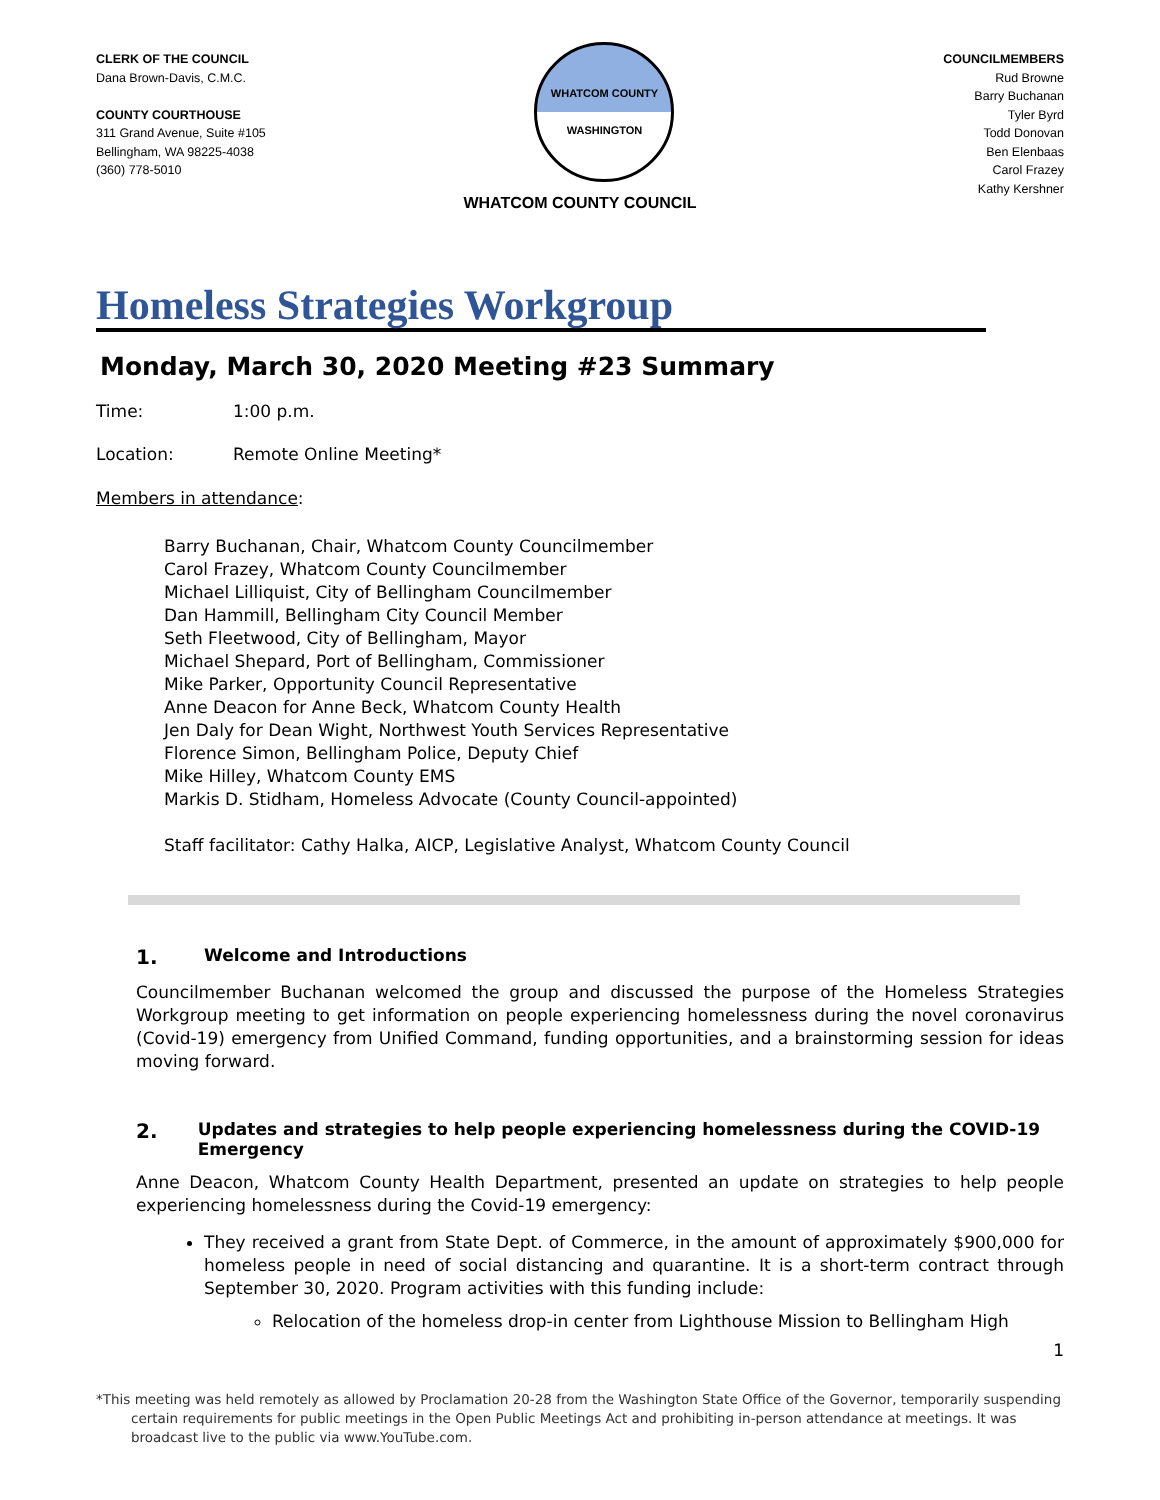CLERK OF THE COUNCIL
Dana Brown-Davis, C.M.C.
COUNTY COURTHOUSE
311 Grand Avenue, Suite #105
Bellingham, WA 98225-4038
(360) 778-5010
WHATCOM COUNTY
WASHINGTON
COUNCILMEMBERS
Rud Browne
Barry Buchanan
Tyler Byrd
Todd Donovan
Ben Elenbaas
Carol Frazey
Kathy Kershner
WHATCOM COUNTY COUNCIL
Homeless Strategies Workgroup
Monday, March 30, 2020 Meeting #23 Summary
Time: 1:00 p.m.
Location: Remote Online Meeting*
Members in attendance:
Barry Buchanan, Chair, Whatcom County Councilmember
Carol Frazey, Whatcom County Councilmember
Michael Lilliquist, City of Bellingham Councilmember
Dan Hammill, Bellingham City Council Member
Seth Fleetwood, City of Bellingham, Mayor
Michael Shepard, Port of Bellingham, Commissioner
Mike Parker, Opportunity Council Representative
Anne Deacon for Anne Beck, Whatcom County Health
Jen Daly for Dean Wight, Northwest Youth Services Representative
Florence Simon, Bellingham Police, Deputy Chief
Mike Hilley, Whatcom County EMS
Markis D. Stidham, Homeless Advocate (County Council-appointed)
Staff facilitator: Cathy Halka, AICP, Legislative Analyst, Whatcom County Council
1. Welcome and Introductions
Councilmember Buchanan welcomed the group and discussed the purpose of the Homeless Strategies Workgroup meeting to get information on people experiencing homelessness during the novel coronavirus (Covid-19) emergency from Unified Command, funding opportunities, and a brainstorming session for ideas moving forward.
2. Updates and strategies to help people experiencing homelessness during the COVID-19 Emergency
Anne Deacon, Whatcom County Health Department, presented an update on strategies to help people experiencing homelessness during the Covid-19 emergency:
They received a grant from State Dept. of Commerce, in the amount of approximately $900,000 for homeless people in need of social distancing and quarantine. It is a short-term contract through September 30, 2020. Program activities with this funding include:
Relocation of the homeless drop-in center from Lighthouse Mission to Bellingham High
1
*This meeting was held remotely as allowed by Proclamation 20-28 from the Washington State Office of the Governor, temporarily suspending certain requirements for public meetings in the Open Public Meetings Act and prohibiting in-person attendance at meetings. It was broadcast live to the public via www.YouTube.com.